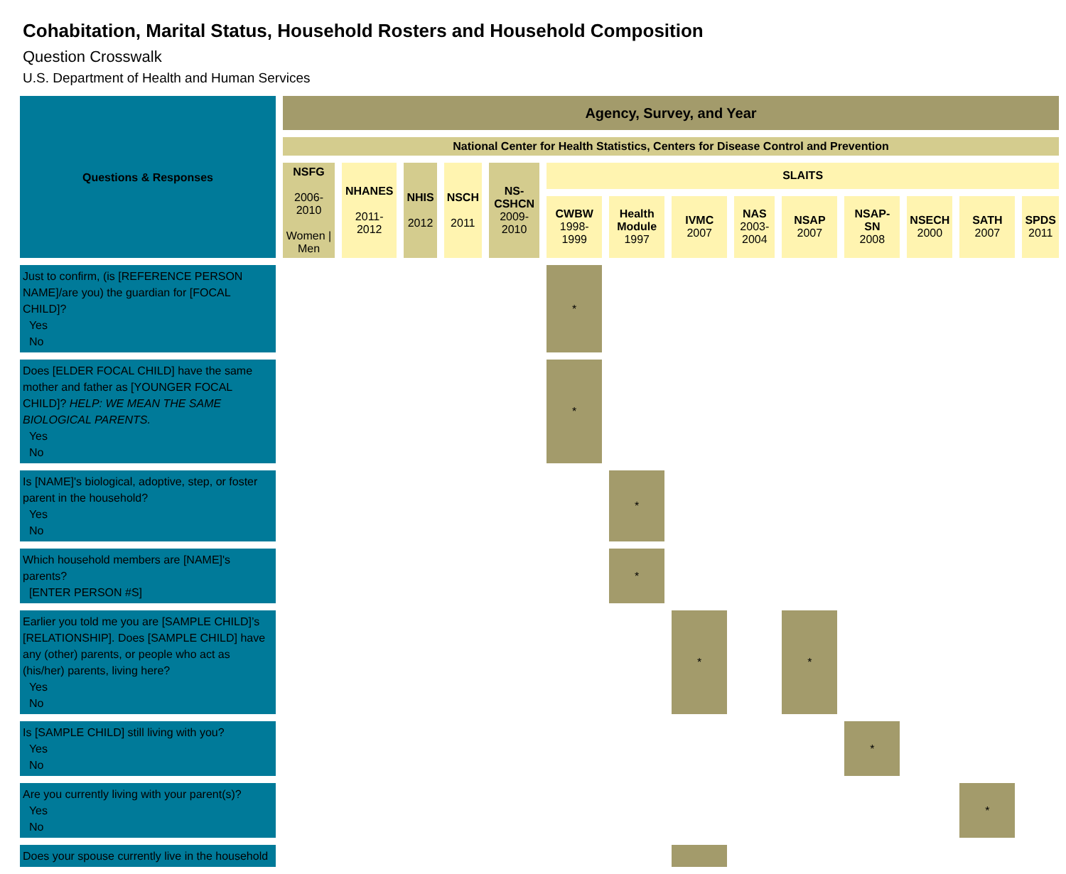Cohabitation, Marital Status, Household Rosters and Household Composition
Question Crosswalk
U.S. Department of Health and Human Services
| Questions & Responses | Agency, Survey, and Year | | | | | | | | | | | | | |
| --- | --- | --- | --- | --- | --- | --- | --- | --- | --- | --- | --- | --- | --- | --- |
| | National Center for Health Statistics, Centers for Disease Control and Prevention | | | | | | | | | | | | | |
| | NSFG 2006-2010 Women / Men | NHANES 2011-2012 | NHIS 2012 | NSCH 2011 | NS-CSHCN 2009-2010 | SLAITS | | | | | | | | |
| | | | | | | CWBW 1998-1999 | Health Module 1997 | IVMC 2007 | NAS 2003-2004 | NSAP 2007 | NSAP-SN 2008 | NSECH 2000 | SATH 2007 | SPDS 2011 |
| Just to confirm, (is [REFERENCE PERSON NAME]/are you) the guardian for [FOCAL CHILD]? Yes No | | | | | | * | | | | | | | | |
| Does [ELDER FOCAL CHILD] have the same mother and father as [YOUNGER FOCAL CHILD]? HELP: WE MEAN THE SAME BIOLOGICAL PARENTS. Yes No | | | | | | * | | | | | | | | |
| Is [NAME]'s biological, adoptive, step, or foster parent in the household? Yes No | | | | | | | * | | | | | | | |
| Which household members are [NAME]'s parents? [ENTER PERSON #S] | | | | | | | * | | | | | | | |
| Earlier you told me you are [SAMPLE CHILD]’s [RELATIONSHIP]. Does [SAMPLE CHILD] have any (other) parents, or people who act as (his/her) parents, living here? Yes No | | | | | | | | * | | * | | | | |
| Is [SAMPLE CHILD] still living with you? Yes No | | | | | | | | | | | * | | | |
| Are you currently living with your parent(s)? Yes No | | | | | | | | | | | | | * | |
| Does your spouse currently live in the household | | | | | | | | | | | | | | |